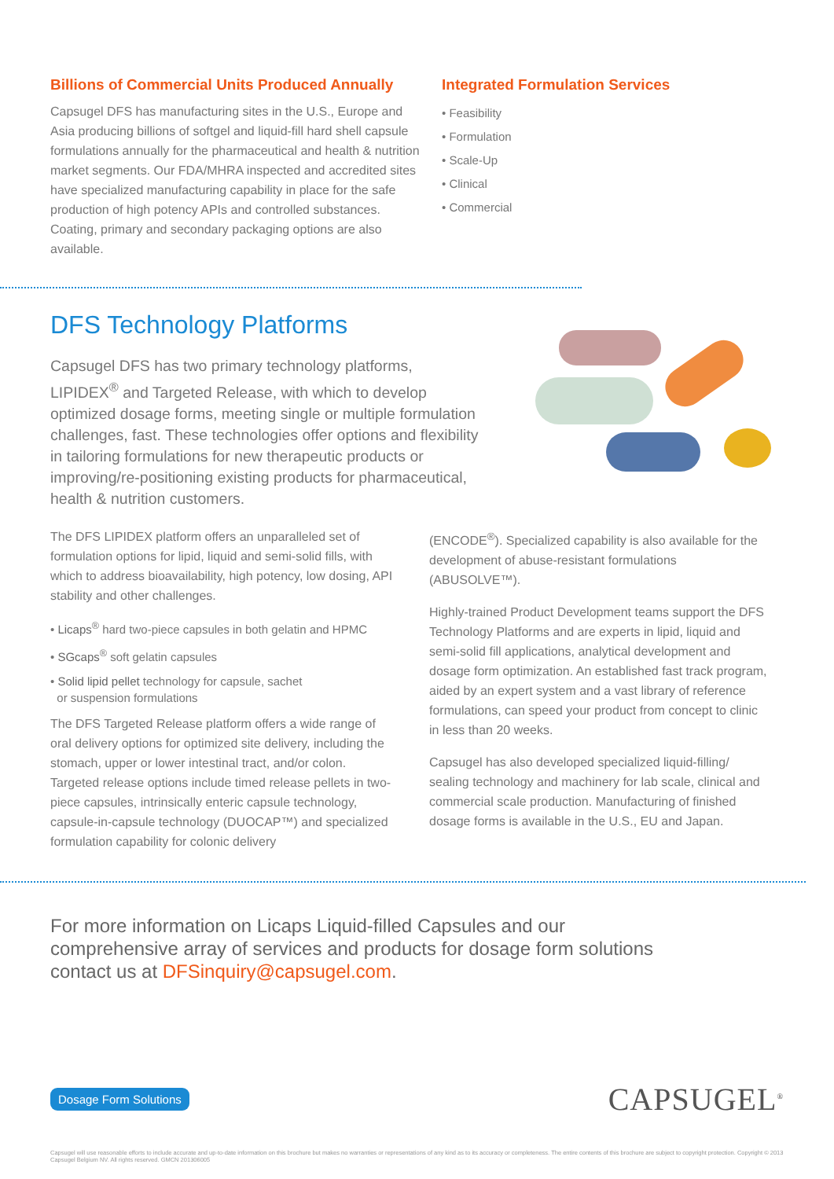Billions of Commercial Units Produced Annually
Capsugel DFS has manufacturing sites in the U.S., Europe and Asia producing billions of softgel and liquid-fill hard shell capsule formulations annually for the pharmaceutical and health & nutrition market segments. Our FDA/MHRA inspected and accredited sites have specialized manufacturing capability in place for the safe production of high potency APIs and controlled substances. Coating, primary and secondary packaging options are also available.
Integrated Formulation Services
• Feasibility
• Formulation
• Scale-Up
• Clinical
• Commercial
DFS Technology Platforms
Capsugel DFS has two primary technology platforms, LIPIDEX<sup>®</sup> and Targeted Release, with which to develop optimized dosage forms, meeting single or multiple formulation challenges, fast. These technologies offer options and flexibility in tailoring formulations for new therapeutic products or improving/re-positioning existing products for pharmaceutical, health & nutrition customers.
The DFS LIPIDEX platform offers an unparalleled set of formulation options for lipid, liquid and semi-solid fills, with which to address bioavailability, high potency, low dosing, API stability and other challenges.
• Licaps<sup>®</sup> hard two-piece capsules in both gelatin and HPMC
• SGcaps<sup>®</sup> soft gelatin capsules
• Solid lipid pellet technology for capsule, sachet
or suspension formulations
The DFS Targeted Release platform offers a wide range of oral delivery options for optimized site delivery, including the stomach, upper or lower intestinal tract, and/or colon. Targeted release options include timed release pellets in two-piece capsules, intrinsically enteric capsule technology, capsule-in-capsule technology (DUOCAP™) and specialized formulation capability for colonic delivery
(ENCODE<sup>®</sup>). Specialized capability is also available for the development of abuse-resistant formulations (ABUSOLVE™).
Highly-trained Product Development teams support the DFS Technology Platforms and are experts in lipid, liquid and semi-solid fill applications, analytical development and dosage form optimization. An established fast track program, aided by an expert system and a vast library of reference formulations, can speed your product from concept to clinic in less than 20 weeks.
Capsugel has also developed specialized liquid-filling/ sealing technology and machinery for lab scale, clinical and commercial scale production. Manufacturing of finished dosage forms is available in the U.S., EU and Japan.
For more information on Licaps Liquid-filled Capsules and our
comprehensive array of services and products for dosage form solutions
contact us at DFSinquiry@capsugel.com.
Dosage Form Solutions CAPSUGEL<sup>®</sup>
Capsugel will use reasonable efforts to include accurate and up-to-date information on this brochure but makes no warranties or representations of any kind as to its accuracy or completeness. The entire contents of this brochure are subject to copyright protection. Copyright © 2013 Capsugel Belgium NV. All rights reserved. GMCN 201306005